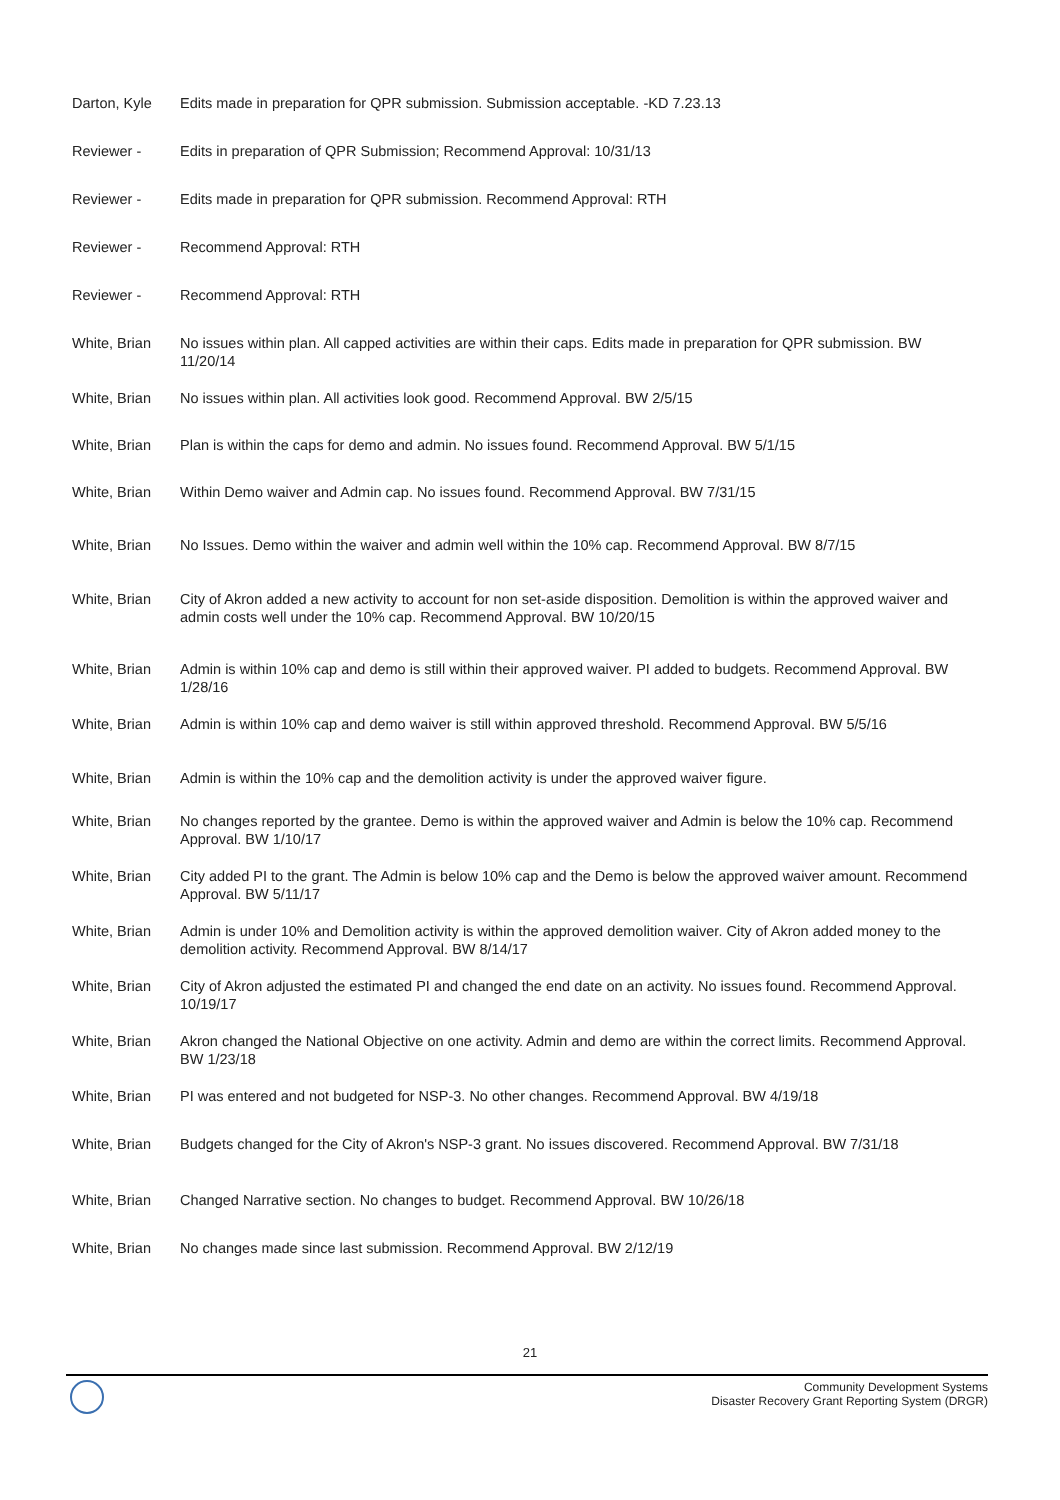| Darton, Kyle | Edits made in preparation for QPR submission. Submission acceptable. -KD 7.23.13 |
| Reviewer - | Edits in preparation of QPR Submission; Recommend Approval: 10/31/13 |
| Reviewer - | Edits made in preparation for QPR submission. Recommend Approval: RTH |
| Reviewer - | Recommend Approval: RTH |
| Reviewer - | Recommend Approval: RTH |
| White, Brian | No issues within plan. All capped activities are within their caps. Edits made in preparation for QPR submission. BW 11/20/14 |
| White, Brian | No issues within plan. All activities look good. Recommend Approval. BW 2/5/15 |
| White, Brian | Plan is within the caps for demo and admin. No issues found. Recommend Approval. BW 5/1/15 |
| White, Brian | Within Demo waiver and Admin cap. No issues found. Recommend Approval. BW 7/31/15 |
| White, Brian | No Issues. Demo within the waiver and admin well within the 10% cap. Recommend Approval. BW 8/7/15 |
| White, Brian | City of Akron added a new activity to account for non set-aside disposition. Demolition is within the approved waiver and admin costs well under the 10% cap. Recommend Approval. BW 10/20/15 |
| White, Brian | Admin is within 10% cap and demo is still within their approved waiver. PI added to budgets. Recommend Approval. BW 1/28/16 |
| White, Brian | Admin is within 10% cap and demo waiver is still within approved threshold. Recommend Approval. BW 5/5/16 |
| White, Brian | Admin is within the 10% cap and the demolition activity is under the approved waiver figure. |
| White, Brian | No changes reported by the grantee. Demo is within the approved waiver and Admin is below the 10% cap. Recommend Approval. BW 1/10/17 |
| White, Brian | City added PI to the grant. The Admin is below 10% cap and the Demo is below the approved waiver amount. Recommend Approval. BW 5/11/17 |
| White, Brian | Admin is under 10% and Demolition activity is within the approved demolition waiver. City of Akron added money to the demolition activity. Recommend Approval. BW 8/14/17 |
| White, Brian | City of Akron adjusted the estimated PI and changed the end date on an activity. No issues found. Recommend Approval. 10/19/17 |
| White, Brian | Akron changed the National Objective on one activity. Admin and demo are within the correct limits. Recommend Approval. BW 1/23/18 |
| White, Brian | PI was entered and not budgeted for NSP-3. No other changes. Recommend Approval. BW 4/19/18 |
| White, Brian | Budgets changed for the City of Akron's NSP-3 grant. No issues discovered. Recommend Approval. BW 7/31/18 |
| White, Brian | Changed Narrative section. No changes to budget. Recommend Approval. BW 10/26/18 |
| White, Brian | No changes made since last submission. Recommend Approval. BW 2/12/19 |
21
Community Development Systems
Disaster Recovery Grant Reporting System (DRGR)